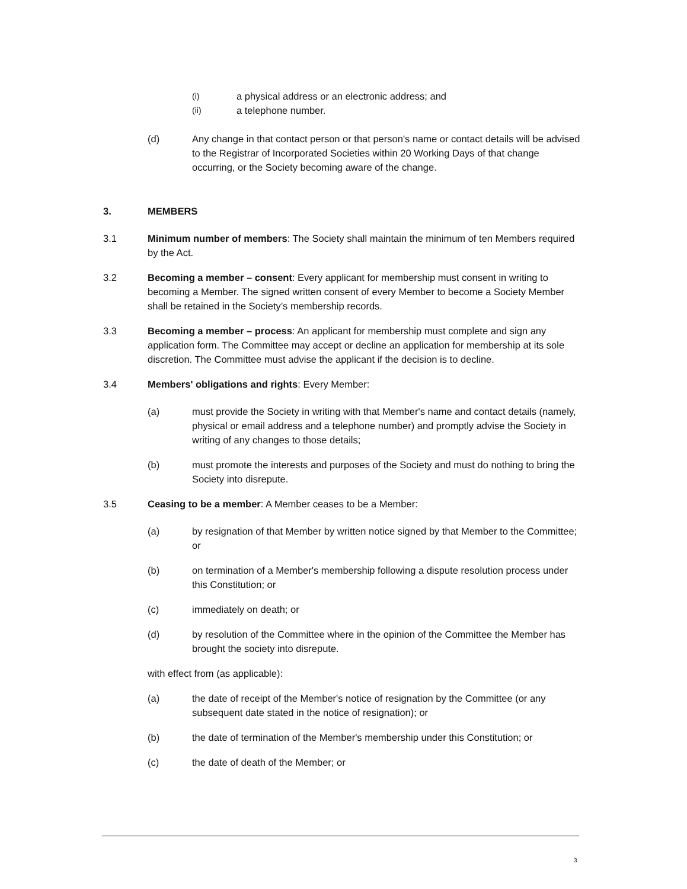(i)
a physical address or an electronic address; and
(ii)
a telephone number.
(d) Any change in that contact person or that person's name or contact details will be advised to the Registrar of Incorporated Societies within 20 Working Days of that change occurring, or the Society becoming aware of the change.
3. MEMBERS
3.1 Minimum number of members: The Society shall maintain the minimum of ten Members required by the Act.
3.2 Becoming a member – consent: Every applicant for membership must consent in writing to becoming a Member. The signed written consent of every Member to become a Society Member shall be retained in the Society’s membership records.
3.3 Becoming a member – process: An applicant for membership must complete and sign any application form. The Committee may accept or decline an application for membership at its sole discretion. The Committee must advise the applicant if the decision is to decline.
3.4 Members' obligations and rights: Every Member:
(a) must provide the Society in writing with that Member's name and contact details (namely, physical or email address and a telephone number) and promptly advise the Society in writing of any changes to those details;
(b) must promote the interests and purposes of the Society and must do nothing to bring the Society into disrepute.
3.5 Ceasing to be a member: A Member ceases to be a Member:
(a) by resignation of that Member by written notice signed by that Member to the Committee; or
(b) on termination of a Member's membership following a dispute resolution process under this Constitution; or
(c) immediately on death; or
(d) by resolution of the Committee where in the opinion of the Committee the Member has brought the society into disrepute.
with effect from (as applicable):
(a) the date of receipt of the Member's notice of resignation by the Committee (or any subsequent date stated in the notice of resignation); or
(b) the date of termination of the Member's membership under this Constitution; or
(c) the date of death of the Member; or
3